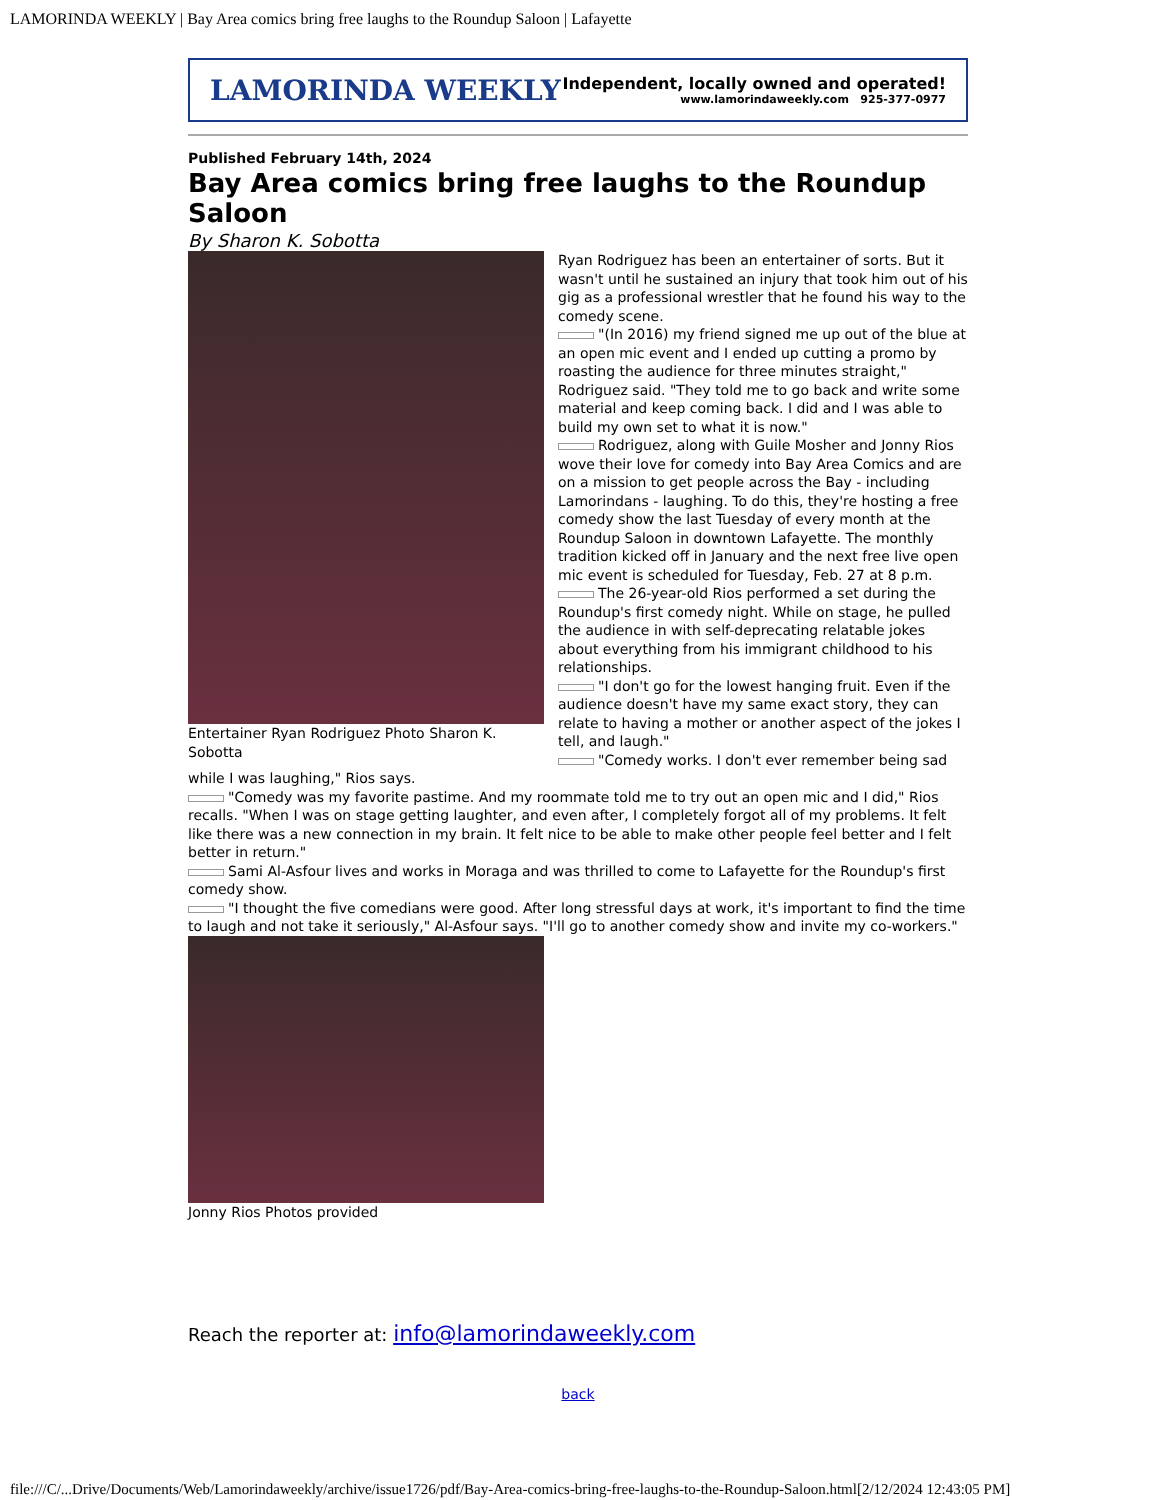LAMORINDA WEEKLY | Bay Area comics bring free laughs to the Roundup Saloon | Lafayette
LAMORINDA WEEKLY
Independent, locally owned and operated!
www.lamorindaweekly.com 925-377-0977
Published February 14th, 2024
Bay Area comics bring free laughs to the Roundup Saloon
By Sharon K. Sobotta
Entertainer Ryan Rodriguez Photo Sharon K. Sobotta
Ryan Rodriguez has been an entertainer of sorts. But it wasn't until he sustained an injury that took him out of his gig as a professional wrestler that he found his way to the comedy scene.
"(In 2016) my friend signed me up out of the blue at an open mic event and I ended up cutting a promo by roasting the audience for three minutes straight," Rodriguez said. "They told me to go back and write some material and keep coming back. I did and I was able to build my own set to what it is now."
Rodriguez, along with Guile Mosher and Jonny Rios wove their love for comedy into Bay Area Comics and are on a mission to get people across the Bay - including Lamorindans - laughing. To do this, they're hosting a free comedy show the last Tuesday of every month at the Roundup Saloon in downtown Lafayette. The monthly tradition kicked off in January and the next free live open mic event is scheduled for Tuesday, Feb. 27 at 8 p.m.
The 26-year-old Rios performed a set during the Roundup's first comedy night. While on stage, he pulled the audience in with self-deprecating relatable jokes about everything from his immigrant childhood to his relationships.
"I don't go for the lowest hanging fruit. Even if the audience doesn't have my same exact story, they can relate to having a mother or another aspect of the jokes I tell, and laugh."
"Comedy works. I don't ever remember being sad while I was laughing," Rios says.
"Comedy was my favorite pastime. And my roommate told me to try out an open mic and I did," Rios recalls. "When I was on stage getting laughter, and even after, I completely forgot all of my problems. It felt like there was a new connection in my brain. It felt nice to be able to make other people feel better and I felt better in return."
Sami Al-Asfour lives and works in Moraga and was thrilled to come to Lafayette for the Roundup's first comedy show.
"I thought the five comedians were good. After long stressful days at work, it's important to find the time to laugh and not take it seriously," Al-Asfour says. "I'll go to another comedy show and invite my co-workers."
Jonny Rios Photos provided
Reach the reporter at: info@lamorindaweekly.com
back
file:///C/...Drive/Documents/Web/Lamorindaweekly/archive/issue1726/pdf/Bay-Area-comics-bring-free-laughs-to-the-Roundup-Saloon.html[2/12/2024 12:43:05 PM]